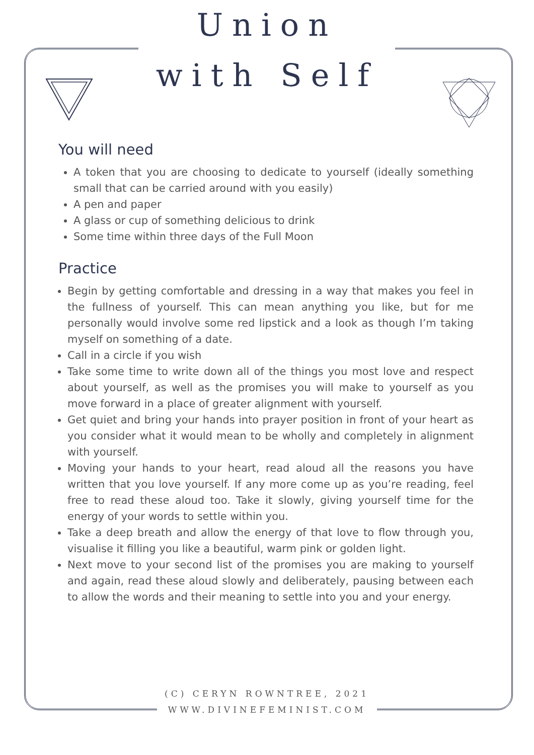Union
with Self
You will need
A token that you are choosing to dedicate to yourself (ideally something small that can be carried around with you easily)
A pen and paper
A glass or cup of something delicious to drink
Some time within three days of the Full Moon
Practice
Begin by getting comfortable and dressing in a way that makes you feel in the fullness of yourself. This can mean anything you like, but for me personally would involve some red lipstick and a look as though I’m taking myself on something of a date.
Call in a circle if you wish
Take some time to write down all of the things you most love and respect about yourself, as well as the promises you will make to yourself as you move forward in a place of greater alignment with yourself.
Get quiet and bring your hands into prayer position in front of your heart as you consider what it would mean to be wholly and completely in alignment with yourself.
Moving your hands to your heart, read aloud all the reasons you have written that you love yourself. If any more come up as you’re reading, feel free to read these aloud too. Take it slowly, giving yourself time for the energy of your words to settle within you.
Take a deep breath and allow the energy of that love to flow through you, visualise it filling you like a beautiful, warm pink or golden light.
Next move to your second list of the promises you are making to yourself and again, read these aloud slowly and deliberately, pausing between each to allow the words and their meaning to settle into you and your energy.
(C) CERYN ROWNTREE, 2021
WWW.DIVINEFEMINIST.COM